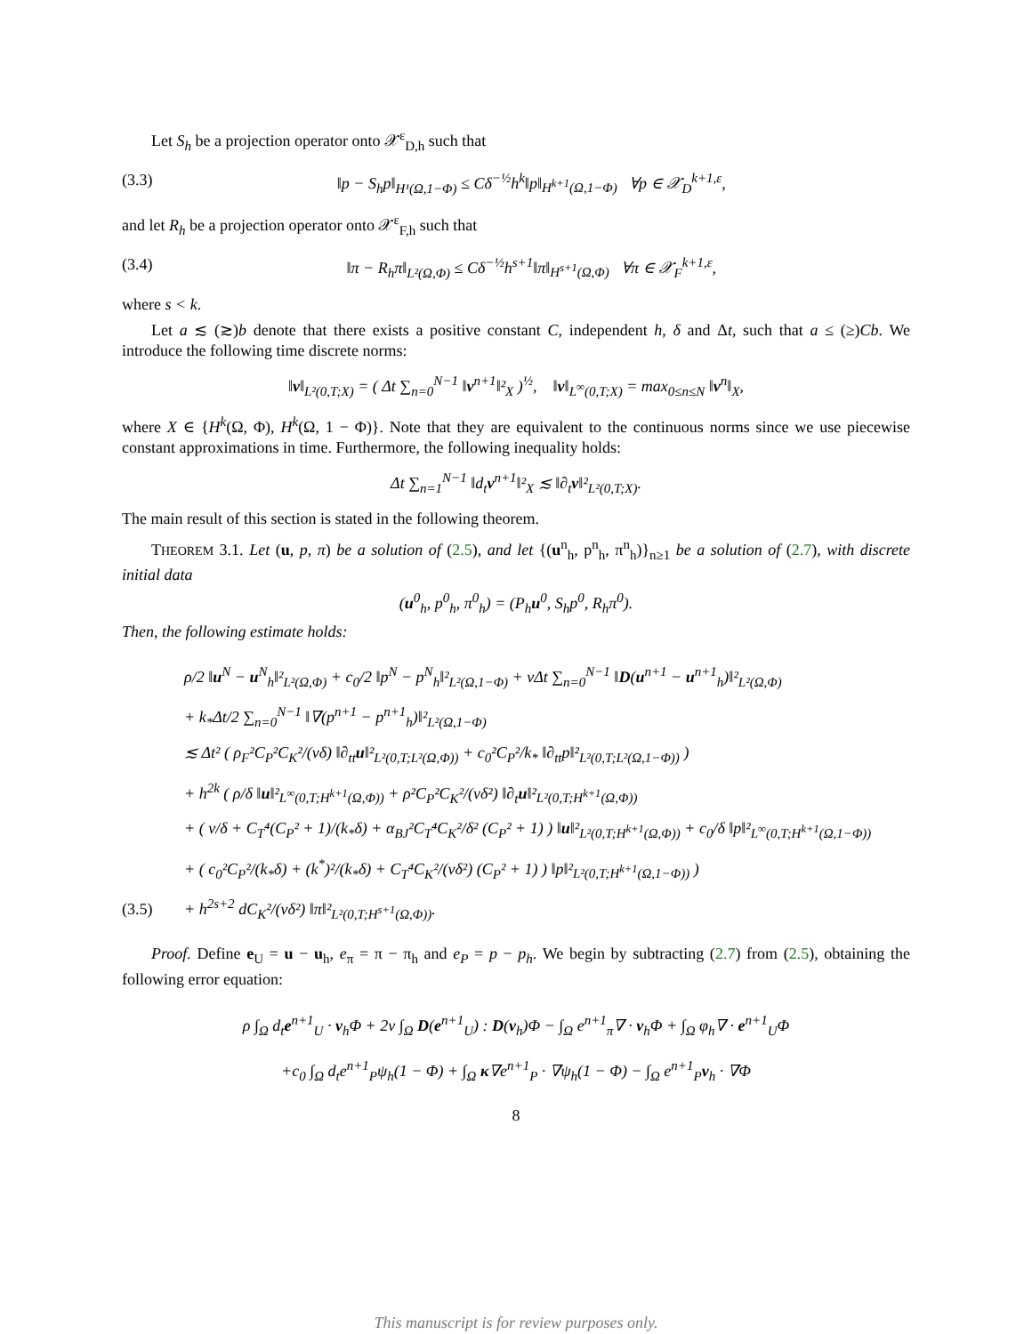Let S<sub>h</sub> be a projection operator onto 𝒳<sup>ε</sup><sub>D,h</sub> such that
(3.3) ‖p − S<sub>h</sub>p‖<sub>H¹(Ω,1−Φ)</sub> ≤ Cδ<sup>−½</sup>h<sup>k</sup>‖p‖<sub>H<sup>k+1</sup>(Ω,1−Φ)</sub> ∀p ∈ 𝒳<sub>D</sub><sup>k+1,ε</sup>,
and let R<sub>h</sub> be a projection operator onto 𝒳<sup>ε</sup><sub>F,h</sub> such that
(3.4) ‖π − R<sub>h</sub>π‖<sub>L²(Ω,Φ)</sub> ≤ Cδ<sup>−½</sup>h<sup>s+1</sup>‖π‖<sub>H<sup>s+1</sup>(Ω,Φ)</sub> ∀π ∈ 𝒳<sub>F</sub><sup>k+1,ε</sup>,
where s < k.
Let a ≲ (≳)b denote that there exists a positive constant C, independent h, δ and Δt, such that a ≤ (≥)Cb. We introduce the following time discrete norms:
‖v‖<sub>L²(0,T;X)</sub> = ( Δt ∑<sub>n=0</sub><sup>N−1</sup> ‖v<sup>n+1</sup>‖²<sub>X</sub> )<sup>½</sup>, ‖v‖<sub>L<sup>∞</sup>(0,T;X)</sub> = max<sub>0≤n≤N</sub> ‖v<sup>n</sup>‖<sub>X</sub>,
where X ∈ {H<sup>k</sup>(Ω, Φ), H<sup>k</sup>(Ω, 1 − Φ)}. Note that they are equivalent to the continuous norms since we use piecewise constant approximations in time. Furthermore, the following inequality holds:
Δt ∑<sub>n=1</sub><sup>N−1</sup> ‖d<sub>t</sub>v<sup>n+1</sup>‖²<sub>X</sub> ≲ ‖∂<sub>t</sub>v‖²<sub>L²(0,T;X)</sub>.
The main result of this section is stated in the following theorem.
THEOREM 3.1. Let (u, p, π) be a solution of (2.5), and let {(u<sup>n</sup><sub>h</sub>, p<sup>n</sup><sub>h</sub>, π<sup>n</sup><sub>h</sub>)}<sub>n≥1</sub> be a solution of (2.7), with discrete initial data
(u<sup>0</sup><sub>h</sub>, p<sup>0</sup><sub>h</sub>, π<sup>0</sup><sub>h</sub>) = (P<sub>h</sub>u<sup>0</sup>, S<sub>h</sub>p<sup>0</sup>, R<sub>h</sub>π<sup>0</sup>).
Then, the following estimate holds:
ρ/2 ‖u<sup>N</sup> − u<sup>N</sup><sub>h</sub>‖²<sub>L²(Ω,Φ)</sub> + c<sub>0</sub>/2 ‖p<sup>N</sup> − p<sup>N</sup><sub>h</sub>‖²<sub>L²(Ω,1−Φ)</sub> + νΔt ∑<sub>n=0</sub><sup>N−1</sup> ‖D(u<sup>n+1</sup> − u<sup>n+1</sup><sub>h</sub>)‖²<sub>L²(Ω,Φ)</sub>
+ k<sub>*</sub>Δt/2 ∑<sub>n=0</sub><sup>N−1</sup> ‖∇(p<sup>n+1</sup> − p<sup>n+1</sup><sub>h</sub>)‖²<sub>L²(Ω,1−Φ)</sub>
≲ Δt² ( ρ<sub>F</sub>²C<sub>P</sub>²C<sub>K</sub>²/(νδ) ‖∂<sub>tt</sub>u‖²<sub>L²(0,T;L²(Ω,Φ))</sub> + c<sub>0</sub>²C<sub>P</sub>²/k<sub>*</sub> ‖∂<sub>tt</sub>p‖²<sub>L²(0,T;L²(Ω,1−Φ))</sub> )
+ h<sup>2k</sup> ( ρ/δ ‖u‖²<sub>L<sup>∞</sup>(0,T;H<sup>k+1</sup>(Ω,Φ))</sub> + ρ²C<sub>P</sub>²C<sub>K</sub>²/(νδ²) ‖∂<sub>t</sub>u‖²<sub>L²(0,T;H<sup>k+1</sup>(Ω,Φ))</sub>
+ ( ν/δ + C<sub>T</sub>⁴(C<sub>P</sub>² + 1)/(k<sub>*</sub>δ) + α<sub>BJ</sub>²C<sub>T</sub>⁴C<sub>K</sub>²/δ² (C<sub>P</sub>² + 1) ) ‖u‖²<sub>L²(0,T;H<sup>k+1</sup>(Ω,Φ))</sub> + c<sub>0</sub>/δ ‖p‖²<sub>L<sup>∞</sup>(0,T;H<sup>k+1</sup>(Ω,1−Φ))</sub>
+ ( c<sub>0</sub>²C<sub>P</sub>²/(k<sub>*</sub>δ) + (k<sup>*</sup>)²/(k<sub>*</sub>δ) + C<sub>T</sub>⁴C<sub>K</sub>²/(νδ²) (C<sub>P</sub>² + 1) ) ‖p‖²<sub>L²(0,T;H<sup>k+1</sup>(Ω,1−Φ))</sub> )
(3.5) + h<sup>2s+2</sup> dC<sub>K</sub>²/(νδ²) ‖π‖²<sub>L²(0,T;H<sup>s+1</sup>(Ω,Φ))</sub>.
Proof. Define e<sub>U</sub> = u − u<sub>h</sub>, e<sub>π</sub> = π − π<sub>h</sub> and e<sub>P</sub> = p − p<sub>h</sub>. We begin by subtracting (2.7) from (2.5), obtaining the following error equation:
ρ ∫<sub>Ω</sub> d<sub>t</sub>e<sup>n+1</sup><sub>U</sub> · v<sub>h</sub>Φ + 2ν ∫<sub>Ω</sub> D(e<sup>n+1</sup><sub>U</sub>) : D(v<sub>h</sub>)Φ − ∫<sub>Ω</sub> e<sup>n+1</sup><sub>π</sub>∇ · v<sub>h</sub>Φ + ∫<sub>Ω</sub> φ<sub>h</sub>∇ · e<sup>n+1</sup><sub>U</sub>Φ
+c<sub>0</sub> ∫<sub>Ω</sub> d<sub>t</sub>e<sup>n+1</sup><sub>P</sub>ψ<sub>h</sub>(1 − Φ) + ∫<sub>Ω</sub> κ∇e<sup>n+1</sup><sub>P</sub> · ∇ψ<sub>h</sub>(1 − Φ) − ∫<sub>Ω</sub> e<sup>n+1</sup><sub>P</sub>v<sub>h</sub> · ∇Φ
8
This manuscript is for review purposes only.